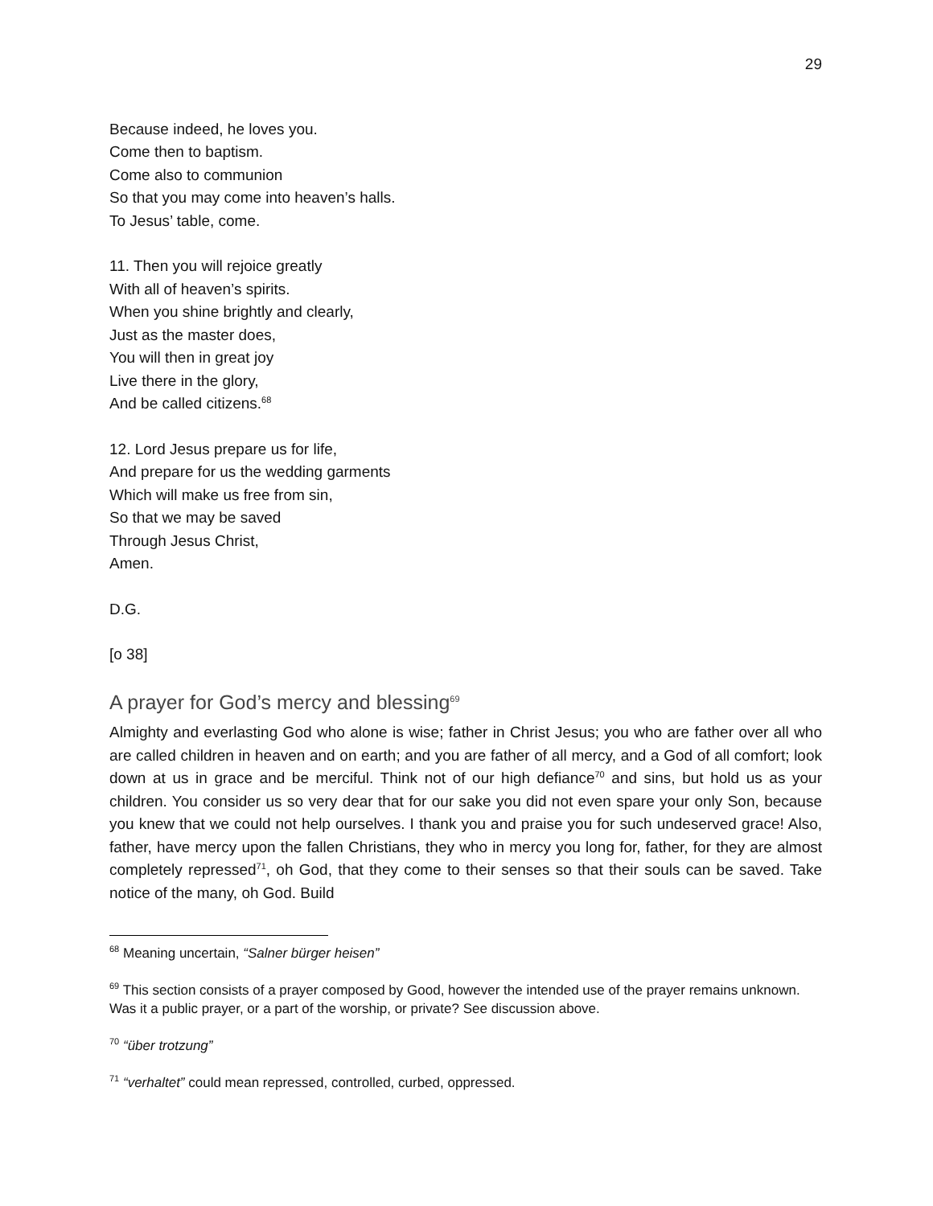29
Because indeed, he loves you.
Come then to baptism.
Come also to communion
So that you may come into heaven’s halls.
To Jesus’ table, come.
11. Then you will rejoice greatly
With all of heaven’s spirits.
When you shine brightly and clearly,
Just as the master does,
You will then in great joy
Live there in the glory,
And be called citizens.<sup>68</sup>
12. Lord Jesus prepare us for life,
And prepare for us the wedding garments
Which will make us free from sin,
So that we may be saved
Through Jesus Christ,
Amen.
D.G.
[o 38]
A prayer for God’s mercy and blessing<sup>69</sup>
Almighty and everlasting God who alone is wise; father in Christ Jesus; you who are father over all who are called children in heaven and on earth; and you are father of all mercy, and a God of all comfort; look down at us in grace and be merciful. Think not of our high defiance<sup>70</sup> and sins, but hold us as your children. You consider us so very dear that for our sake you did not even spare your only Son, because you knew that we could not help ourselves. I thank you and praise you for such undeserved grace! Also, father, have mercy upon the fallen Christians, they who in mercy you long for, father, for they are almost completely repressed<sup>71</sup>, oh God, that they come to their senses so that their souls can be saved. Take notice of the many, oh God. Build
<sup>68</sup> Meaning uncertain, “Salner bürger heisen”
<sup>69</sup> This section consists of a prayer composed by Good, however the intended use of the prayer remains unknown. Was it a public prayer, or a part of the worship, or private? See discussion above.
<sup>70</sup> “über trotzung”
<sup>71</sup> “verhaltet” could mean repressed, controlled, curbed, oppressed.